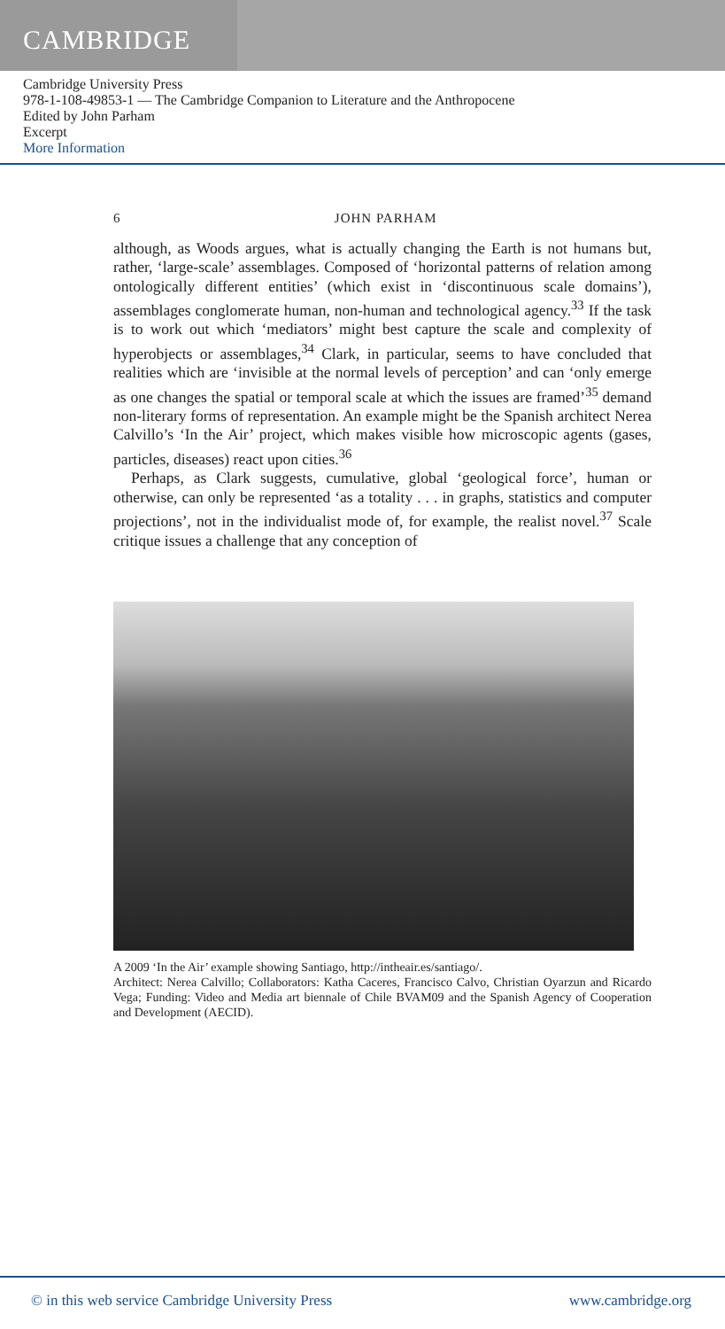CAMBRIDGE
Cambridge University Press
978-1-108-49853-1 — The Cambridge Companion to Literature and the Anthropocene
Edited by John Parham
Excerpt
More Information
6 JOHN PARHAM
although, as Woods argues, what is actually changing the Earth is not humans but, rather, ‘large-scale’ assemblages. Composed of ‘horizontal patterns of relation among ontologically different entities’ (which exist in ‘discontinuous scale domains’), assemblages conglomerate human, non-human and technological agency.<sup>33</sup> If the task is to work out which ‘mediators’ might best capture the scale and complexity of hyperobjects or assemblages,<sup>34</sup> Clark, in particular, seems to have concluded that realities which are ‘invisible at the normal levels of perception’ and can ‘only emerge as one changes the spatial or temporal scale at which the issues are framed’<sup>35</sup> demand non-literary forms of representation. An example might be the Spanish architect Nerea Calvillo’s ‘In the Air’ project, which makes visible how microscopic agents (gases, particles, diseases) react upon cities.<sup>36</sup>
Perhaps, as Clark suggests, cumulative, global ‘geological force’, human or otherwise, can only be represented ‘as a totality . . . in graphs, statistics and computer projections’, not in the individualist mode of, for example, the realist novel.<sup>37</sup> Scale critique issues a challenge that any conception of
A 2009 ‘In the Air’ example showing Santiago, http://intheair.es/santiago/.
Architect: Nerea Calvillo; Collaborators: Katha Caceres, Francisco Calvo, Christian Oyarzun and Ricardo Vega; Funding: Video and Media art biennale of Chile BVAM09 and the Spanish Agency of Cooperation and Development (AECID).
© in this web service Cambridge University Press www.cambridge.org